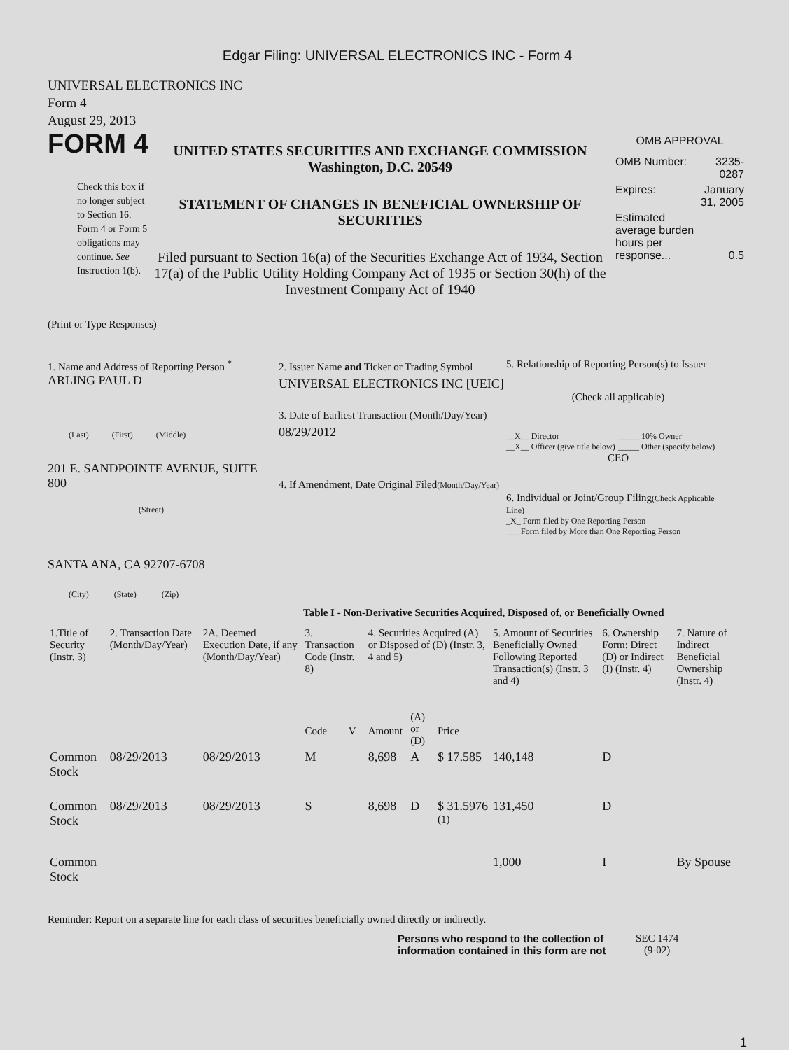Edgar Filing: UNIVERSAL ELECTRONICS INC - Form 4
UNIVERSAL ELECTRONICS INC
Form 4
August 29, 2013
FORM 4
Check this box if no longer subject to Section 16. Form 4 or Form 5 obligations may continue. See Instruction 1(b).
UNITED STATES SECURITIES AND EXCHANGE COMMISSION
Washington, D.C. 20549
STATEMENT OF CHANGES IN BENEFICIAL OWNERSHIP OF SECURITIES
Filed pursuant to Section 16(a) of the Securities Exchange Act of 1934, Section 17(a) of the Public Utility Holding Company Act of 1935 or Section 30(h) of the Investment Company Act of 1940
OMB APPROVAL
| OMB Number: | 3235-0287 |
| Expires: | January 31, 2005 |
| Estimated average burden hours per response... | 0.5 |
(Print or Type Responses)
1. Name and Address of Reporting Person <sup>*</sup>
ARLING PAUL D
(Last) (First) (Middle)
201 E. SANDPOINTE AVENUE, SUITE 800
(Street)
SANTA ANA, CA 92707-6708
(City) (State) (Zip)
2. Issuer Name and Ticker or Trading Symbol
UNIVERSAL ELECTRONICS INC [UEIC]
3. Date of Earliest Transaction (Month/Day/Year)
08/29/2012
4. If Amendment, Date Original Filed(Month/Day/Year)
5. Relationship of Reporting Person(s) to Issuer
(Check all applicable)
__X__ Director
__X__ Officer (give title below)
_____ 10% Owner
_____ Other (specify below)
CEO
6. Individual or Joint/Group Filing(Check Applicable Line)
_X_ Form filed by One Reporting Person
___ Form filed by More than One Reporting Person
Table I - Non-Derivative Securities Acquired, Disposed of, or Beneficially Owned
| 1.Title of Security (Instr. 3) | 2. Transaction Date (Month/Day/Year) | 2A. Deemed Execution Date, if any (Month/Day/Year) | 3. Transaction Code (Instr. 8) | | 4. Securities Acquired (A) or Disposed of (D) (Instr. 3, 4 and 5) | | | 5. Amount of Securities Beneficially Owned Following Reported Transaction(s) (Instr. 3 and 4) | 6. Ownership Form: Direct (D) or Indirect (I) (Instr. 4) | 7. Nature of Indirect Beneficial Ownership (Instr. 4) |
| --- | --- | --- | --- | --- | --- | --- | --- | --- | --- | --- |
| | | | Code | V | Amount | (A) or (D) | Price | | | |
| Common Stock | 08/29/2013 | 08/29/2013 | M | | 8,698 | A | $ 17.585 | 140,148 | D | |
| Common Stock | 08/29/2013 | 08/29/2013 | S | | 8,698 | D | $ 31.5976 <sup>(1)</sup> | 131,450 | D | |
| Common Stock | | | | | | | | 1,000 | I | By Spouse |
Reminder: Report on a separate line for each class of securities beneficially owned directly or indirectly.
Persons who respond to the collection of information contained in this form are not
SEC 1474
(9-02)
1